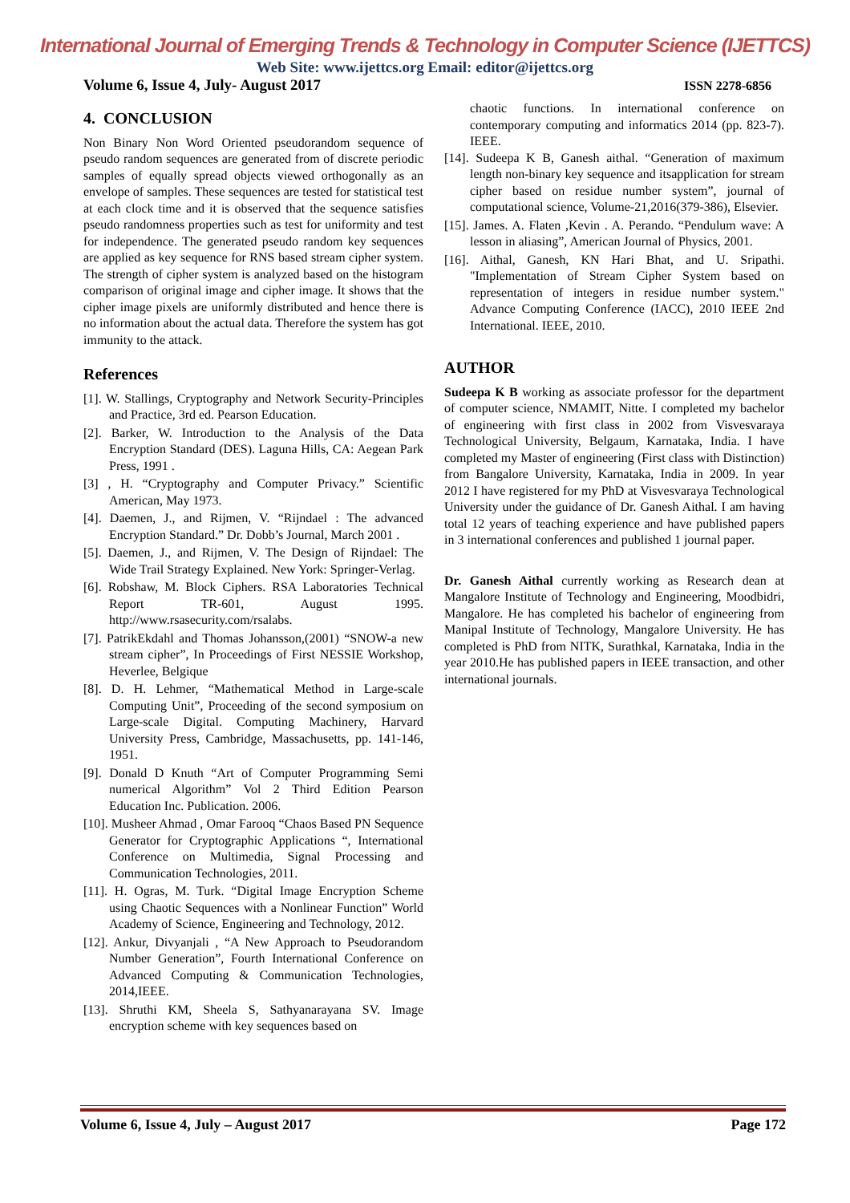International Journal of Emerging Trends & Technology in Computer Science (IJETTCS)
Web Site: www.ijettcs.org Email: editor@ijettcs.org
Volume 6, Issue 4, July- August 2017 ISSN 2278-6856
4. CONCLUSION
Non Binary Non Word Oriented pseudorandom sequence of pseudo random sequences are generated from of discrete periodic samples of equally spread objects viewed orthogonally as an envelope of samples. These sequences are tested for statistical test at each clock time and it is observed that the sequence satisfies pseudo randomness properties such as test for uniformity and test for independence. The generated pseudo random key sequences are applied as key sequence for RNS based stream cipher system. The strength of cipher system is analyzed based on the histogram comparison of original image and cipher image. It shows that the cipher image pixels are uniformly distributed and hence there is no information about the actual data. Therefore the system has got immunity to the attack.
References
[1]. W. Stallings, Cryptography and Network Security-Principles and Practice, 3rd ed. Pearson Education.
[2]. Barker, W. Introduction to the Analysis of the Data Encryption Standard (DES). Laguna Hills, CA: Aegean Park Press, 1991 .
[3] , H. “Cryptography and Computer Privacy.” Scientific American, May 1973.
[4]. Daemen, J., and Rijmen, V. “Rijndael : The advanced Encryption Standard.” Dr. Dobb’s Journal, March 2001 .
[5]. Daemen, J., and Rijmen, V. The Design of Rijndael: The Wide Trail Strategy Explained. New York: Springer-Verlag.
[6]. Robshaw, M. Block Ciphers. RSA Laboratories Technical Report TR-601, August 1995. http://www.rsasecurity.com/rsalabs.
[7]. PatrikEkdahl and Thomas Johansson,(2001) “SNOW-a new stream cipher”, In Proceedings of First NESSIE Workshop, Heverlee, Belgique
[8]. D. H. Lehmer, “Mathematical Method in Large-scale Computing Unit”, Proceeding of the second symposium on Large-scale Digital. Computing Machinery, Harvard University Press, Cambridge, Massachusetts, pp. 141-146, 1951.
[9]. Donald D Knuth “Art of Computer Programming Semi numerical Algorithm” Vol 2 Third Edition Pearson Education Inc. Publication. 2006.
[10]. Musheer Ahmad , Omar Farooq “Chaos Based PN Sequence Generator for Cryptographic Applications “, International Conference on Multimedia, Signal Processing and Communication Technologies, 2011.
[11]. H. Ogras, M. Turk. “Digital Image Encryption Scheme using Chaotic Sequences with a Nonlinear Function” World Academy of Science, Engineering and Technology, 2012.
[12]. Ankur, Divyanjali , “A New Approach to Pseudorandom Number Generation”, Fourth International Conference on Advanced Computing & Communication Technologies, 2014,IEEE.
[13]. Shruthi KM, Sheela S, Sathyanarayana SV. Image encryption scheme with key sequences based on
chaotic functions. In international conference on contemporary computing and informatics 2014 (pp. 823-7). IEEE.
[14]. Sudeepa K B, Ganesh aithal. “Generation of maximum length non-binary key sequence and itsapplication for stream cipher based on residue number system”, journal of computational science, Volume-21,2016(379-386), Elsevier.
[15]. James. A. Flaten ,Kevin . A. Perando. “Pendulum wave: A lesson in aliasing”, American Journal of Physics, 2001.
[16]. Aithal, Ganesh, KN Hari Bhat, and U. Sripathi. "Implementation of Stream Cipher System based on representation of integers in residue number system." Advance Computing Conference (IACC), 2010 IEEE 2nd International. IEEE, 2010.
AUTHOR
Sudeepa K B working as associate professor for the department of computer science, NMAMIT, Nitte. I completed my bachelor of engineering with first class in 2002 from Visvesvaraya Technological University, Belgaum, Karnataka, India. I have completed my Master of engineering (First class with Distinction) from Bangalore University, Karnataka, India in 2009. In year 2012 I have registered for my PhD at Visvesvaraya Technological University under the guidance of Dr. Ganesh Aithal. I am having total 12 years of teaching experience and have published papers in 3 international conferences and published 1 journal paper.
Dr. Ganesh Aithal currently working as Research dean at Mangalore Institute of Technology and Engineering, Moodbidri, Mangalore. He has completed his bachelor of engineering from Manipal Institute of Technology, Mangalore University. He has completed is PhD from NITK, Surathkal, Karnataka, India in the year 2010.He has published papers in IEEE transaction, and other international journals.
Volume 6, Issue 4, July – August 2017 Page 172